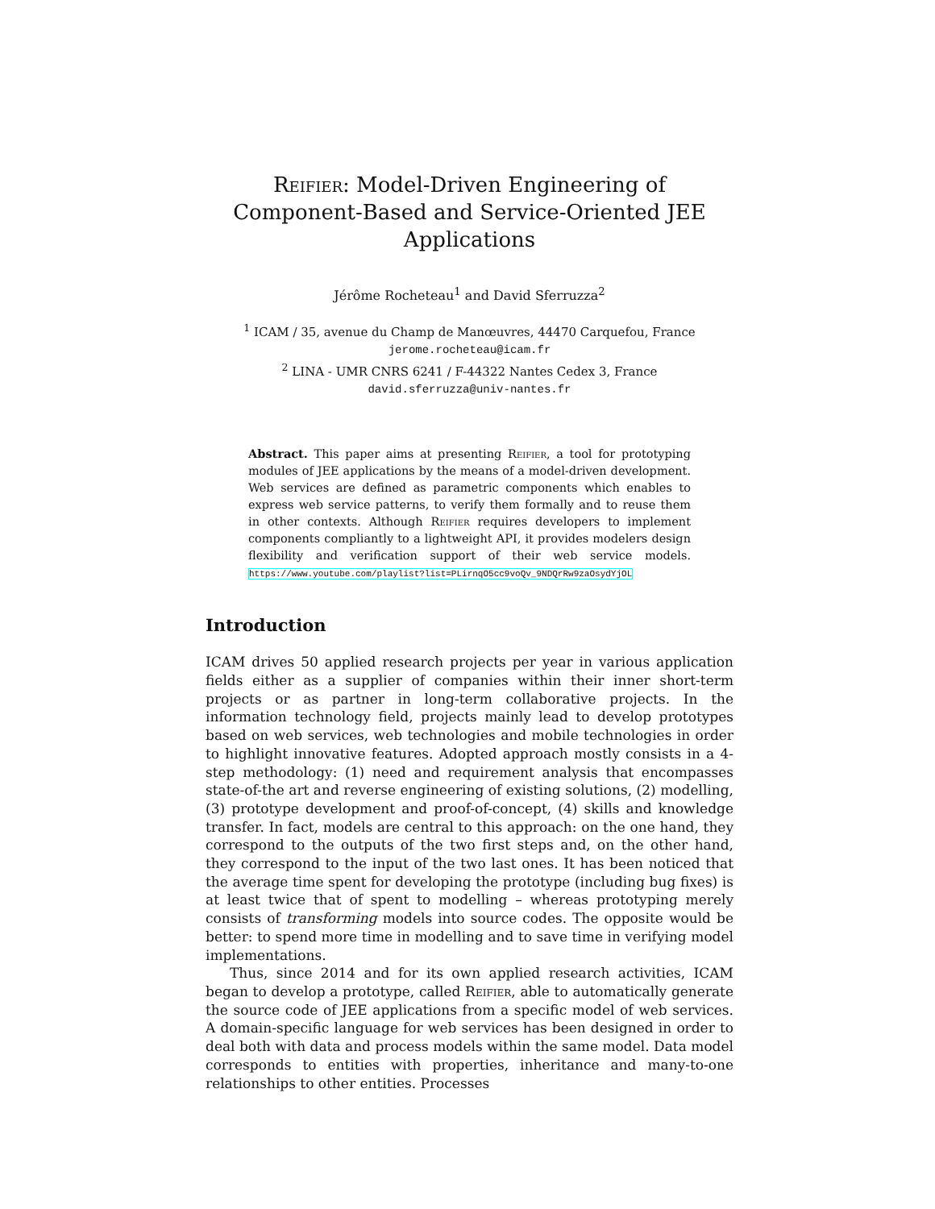Reifier: Model-Driven Engineering of Component-Based and Service-Oriented JEE Applications
Jérôme Rocheteau<sup>1</sup> and David Sferruzza<sup>2</sup>
<sup>1</sup> ICAM / 35, avenue du Champ de Manœuvres, 44470 Carquefou, France
jerome.rocheteau@icam.fr
<sup>2</sup> LINA - UMR CNRS 6241 / F-44322 Nantes Cedex 3, France
david.sferruzza@univ-nantes.fr
Abstract. This paper aims at presenting Reifier, a tool for prototyping modules of JEE applications by the means of a model-driven development. Web services are defined as parametric components which enables to express web service patterns, to verify them formally and to reuse them in other contexts. Although Reifier requires developers to implement components compliantly to a lightweight API, it provides modelers design flexibility and verification support of their web service models. https://www.youtube.com/playlist?list=PLirnqO5cc9voQv_9NDQrRw9zaOsydYjOL
Introduction
ICAM drives 50 applied research projects per year in various application fields either as a supplier of companies within their inner short-term projects or as partner in long-term collaborative projects. In the information technology field, projects mainly lead to develop prototypes based on web services, web technologies and mobile technologies in order to highlight innovative features. Adopted approach mostly consists in a 4-step methodology: (1) need and requirement analysis that encompasses state-of-the art and reverse engineering of existing solutions, (2) modelling, (3) prototype development and proof-of-concept, (4) skills and knowledge transfer. In fact, models are central to this approach: on the one hand, they correspond to the outputs of the two first steps and, on the other hand, they correspond to the input of the two last ones. It has been noticed that the average time spent for developing the prototype (including bug fixes) is at least twice that of spent to modelling – whereas prototyping merely consists of transforming models into source codes. The opposite would be better: to spend more time in modelling and to save time in verifying model implementations.
Thus, since 2014 and for its own applied research activities, ICAM began to develop a prototype, called Reifier, able to automatically generate the source code of JEE applications from a specific model of web services. A domain-specific language for web services has been designed in order to deal both with data and process models within the same model. Data model corresponds to entities with properties, inheritance and many-to-one relationships to other entities. Processes